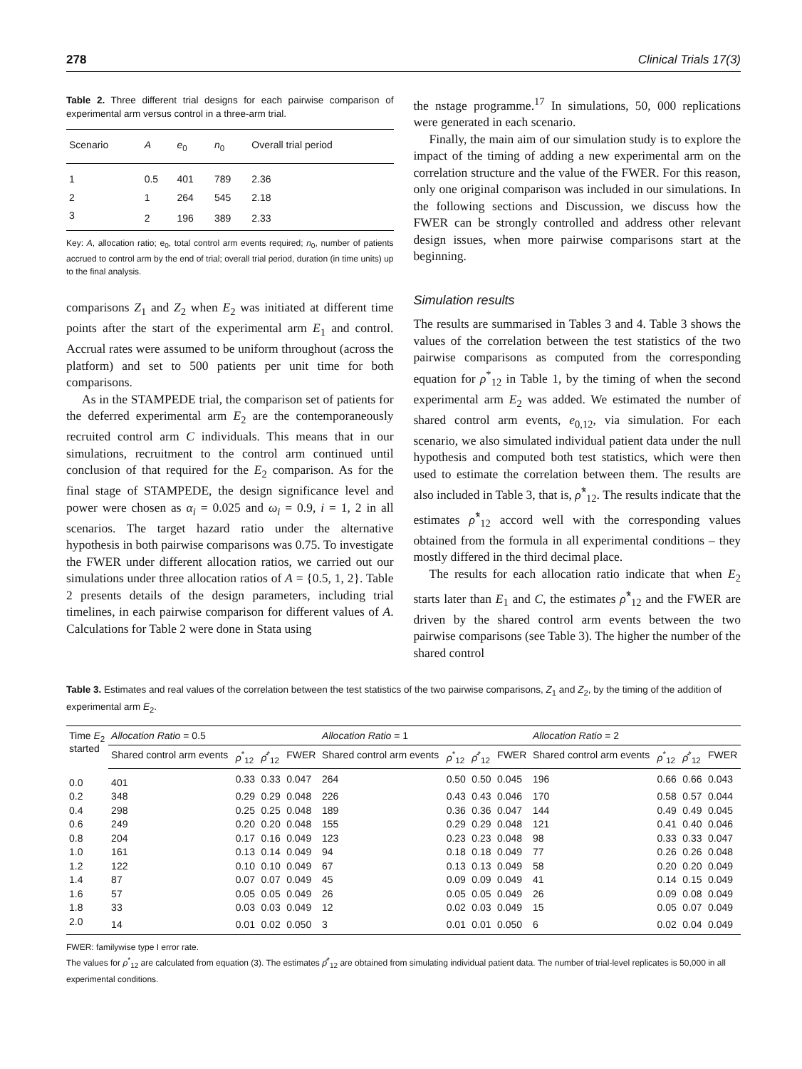278 Clinical Trials 17(3)
Table 2. Three different trial designs for each pairwise comparison of experimental arm versus control in a three-arm trial.
| Scenario | A | e<sub>0</sub> | n<sub>0</sub> | Overall trial period |
| --- | --- | --- | --- | --- |
| 1 | 0.5 | 401 | 789 | 2.36 |
| 2 | 1 | 264 | 545 | 2.18 |
| 3 | 2 | 196 | 389 | 2.33 |
Key: A, allocation ratio; e<sub>0</sub>, total control arm events required; n<sub>0</sub>, number of patients accrued to control arm by the end of trial; overall trial period, duration (in time units) up to the final analysis.
comparisons Z<sub>1</sub> and Z<sub>2</sub> when E<sub>2</sub> was initiated at different time points after the start of the experimental arm E<sub>1</sub> and control. Accrual rates were assumed to be uniform throughout (across the platform) and set to 500 patients per unit time for both comparisons.
As in the STAMPEDE trial, the comparison set of patients for the deferred experimental arm E<sub>2</sub> are the contemporaneously recruited control arm C individuals. This means that in our simulations, recruitment to the control arm continued until conclusion of that required for the E<sub>2</sub> comparison. As for the final stage of STAMPEDE, the design significance level and power were chosen as α<sub>i</sub> = 0.025 and ω<sub>i</sub> = 0.9, i = 1, 2 in all scenarios. The target hazard ratio under the alternative hypothesis in both pairwise comparisons was 0.75. To investigate the FWER under different allocation ratios, we carried out our simulations under three allocation ratios of A = {0.5, 1, 2}. Table 2 presents details of the design parameters, including trial timelines, in each pairwise comparison for different values of A. Calculations for Table 2 were done in Stata using
the nstage programme.<sup>17</sup> In simulations, 50, 000 replications were generated in each scenario.
Finally, the main aim of our simulation study is to explore the impact of the timing of adding a new experimental arm on the correlation structure and the value of the FWER. For this reason, only one original comparison was included in our simulations. In the following sections and Discussion, we discuss how the FWER can be strongly controlled and address other relevant design issues, when more pairwise comparisons start at the beginning.
Simulation results
The results are summarised in Tables 3 and 4. Table 3 shows the values of the correlation between the test statistics of the two pairwise comparisons as computed from the corresponding equation for ρ<sup>*</sup><sub>12</sub> in Table 1, by the timing of when the second experimental arm E<sub>2</sub> was added. We estimated the number of shared control arm events, e<sub>0,12</sub>, via simulation. For each scenario, we also simulated individual patient data under the null hypothesis and computed both test statistics, which were then used to estimate the correlation between them. The results are also included in Table 3, that is, ρ̂<sup>*</sup><sub>12</sub>. The results indicate that the estimates ρ̂<sup>*</sup><sub>12</sub> accord well with the corresponding values obtained from the formula in all experimental conditions – they mostly differed in the third decimal place.
The results for each allocation ratio indicate that when E<sub>2</sub> starts later than E<sub>1</sub> and C, the estimates ρ̂<sup>*</sup><sub>12</sub> and the FWER are driven by the shared control arm events between the two pairwise comparisons (see Table 3). The higher the number of the shared control
Table 3. Estimates and real values of the correlation between the test statistics of the two pairwise comparisons, Z<sub>1</sub> and Z<sub>2</sub>, by the timing of the addition of experimental arm E<sub>2</sub>.
| Time E<sub>2</sub> started | Allocation Ratio = 0.5 | | | | Allocation Ratio = 1 | | | | Allocation Ratio = 2 | | | |
| --- | --- | --- | --- | --- | --- | --- | --- | --- | --- | --- | --- | --- |
| | Shared control arm events | ρ<sup>*</sup><sub>12</sub> | ρ̂<sup>*</sup><sub>12</sub> | FWER | Shared control arm events | ρ<sup>*</sup><sub>12</sub> | ρ̂<sup>*</sup><sub>12</sub> | FWER | Shared control arm events | ρ<sup>*</sup><sub>12</sub> | ρ̂<sup>*</sup><sub>12</sub> | FWER |
| 0.0 | 401 | 0.33 | 0.33 | 0.047 | 264 | 0.50 | 0.50 | 0.045 | 196 | 0.66 | 0.66 | 0.043 |
| 0.2 | 348 | 0.29 | 0.29 | 0.048 | 226 | 0.43 | 0.43 | 0.046 | 170 | 0.58 | 0.57 | 0.044 |
| 0.4 | 298 | 0.25 | 0.25 | 0.048 | 189 | 0.36 | 0.36 | 0.047 | 144 | 0.49 | 0.49 | 0.045 |
| 0.6 | 249 | 0.20 | 0.20 | 0.048 | 155 | 0.29 | 0.29 | 0.048 | 121 | 0.41 | 0.40 | 0.046 |
| 0.8 | 204 | 0.17 | 0.16 | 0.049 | 123 | 0.23 | 0.23 | 0.048 | 98 | 0.33 | 0.33 | 0.047 |
| 1.0 | 161 | 0.13 | 0.14 | 0.049 | 94 | 0.18 | 0.18 | 0.049 | 77 | 0.26 | 0.26 | 0.048 |
| 1.2 | 122 | 0.10 | 0.10 | 0.049 | 67 | 0.13 | 0.13 | 0.049 | 58 | 0.20 | 0.20 | 0.049 |
| 1.4 | 87 | 0.07 | 0.07 | 0.049 | 45 | 0.09 | 0.09 | 0.049 | 41 | 0.14 | 0.15 | 0.049 |
| 1.6 | 57 | 0.05 | 0.05 | 0.049 | 26 | 0.05 | 0.05 | 0.049 | 26 | 0.09 | 0.08 | 0.049 |
| 1.8 | 33 | 0.03 | 0.03 | 0.049 | 12 | 0.02 | 0.03 | 0.049 | 15 | 0.05 | 0.07 | 0.049 |
| 2.0 | 14 | 0.01 | 0.02 | 0.050 | 3 | 0.01 | 0.01 | 0.050 | 6 | 0.02 | 0.04 | 0.049 |
FWER: familywise type I error rate.
The values for ρ<sup>*</sup><sub>12</sub> are calculated from equation (3). The estimates ρ̂<sup>*</sup><sub>12</sub> are obtained from simulating individual patient data. The number of trial-level replicates is 50,000 in all experimental conditions.